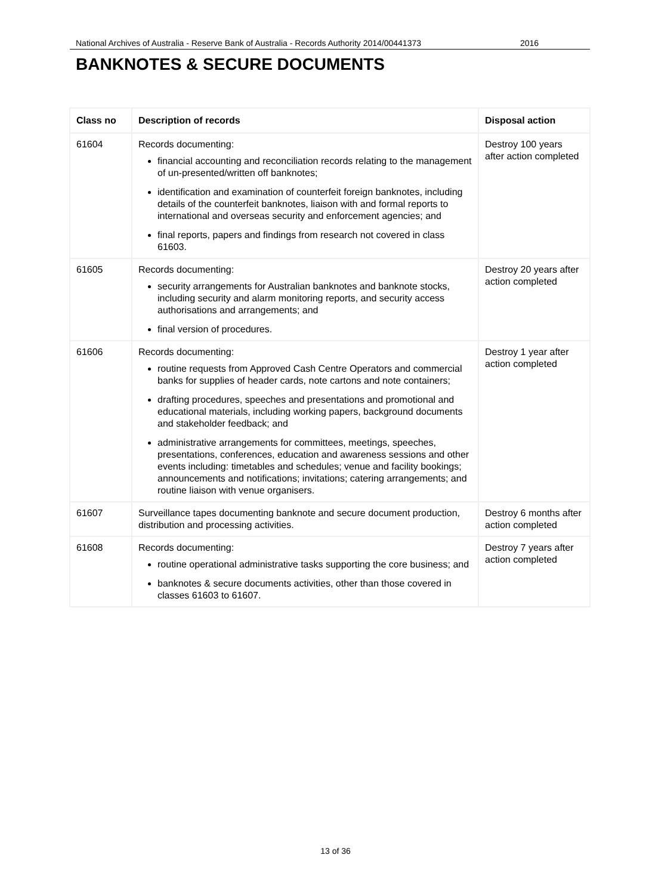National Archives of Australia - Reserve Bank of Australia - Records Authority 2014/00441373 2016
BANKNOTES & SECURE DOCUMENTS
| Class no | Description of records | Disposal action |
| --- | --- | --- |
| 61604 | Records documenting: financial accounting and reconciliation records relating to the management of un-presented/written off banknotes; identification and examination of counterfeit foreign banknotes, including details of the counterfeit banknotes, liaison with and formal reports to international and overseas security and enforcement agencies; and final reports, papers and findings from research not covered in class 61603. | Destroy 100 years after action completed |
| 61605 | Records documenting: security arrangements for Australian banknotes and banknote stocks, including security and alarm monitoring reports, and security access authorisations and arrangements; and final version of procedures. | Destroy 20 years after action completed |
| 61606 | Records documenting: routine requests from Approved Cash Centre Operators and commercial banks for supplies of header cards, note cartons and note containers; drafting procedures, speeches and presentations and promotional and educational materials, including working papers, background documents and stakeholder feedback; and administrative arrangements for committees, meetings, speeches, presentations, conferences, education and awareness sessions and other events including: timetables and schedules; venue and facility bookings; announcements and notifications; invitations; catering arrangements; and routine liaison with venue organisers. | Destroy 1 year after action completed |
| 61607 | Surveillance tapes documenting banknote and secure document production, distribution and processing activities. | Destroy 6 months after action completed |
| 61608 | Records documenting: routine operational administrative tasks supporting the core business; and banknotes & secure documents activities, other than those covered in classes 61603 to 61607. | Destroy 7 years after action completed |
13 of 36